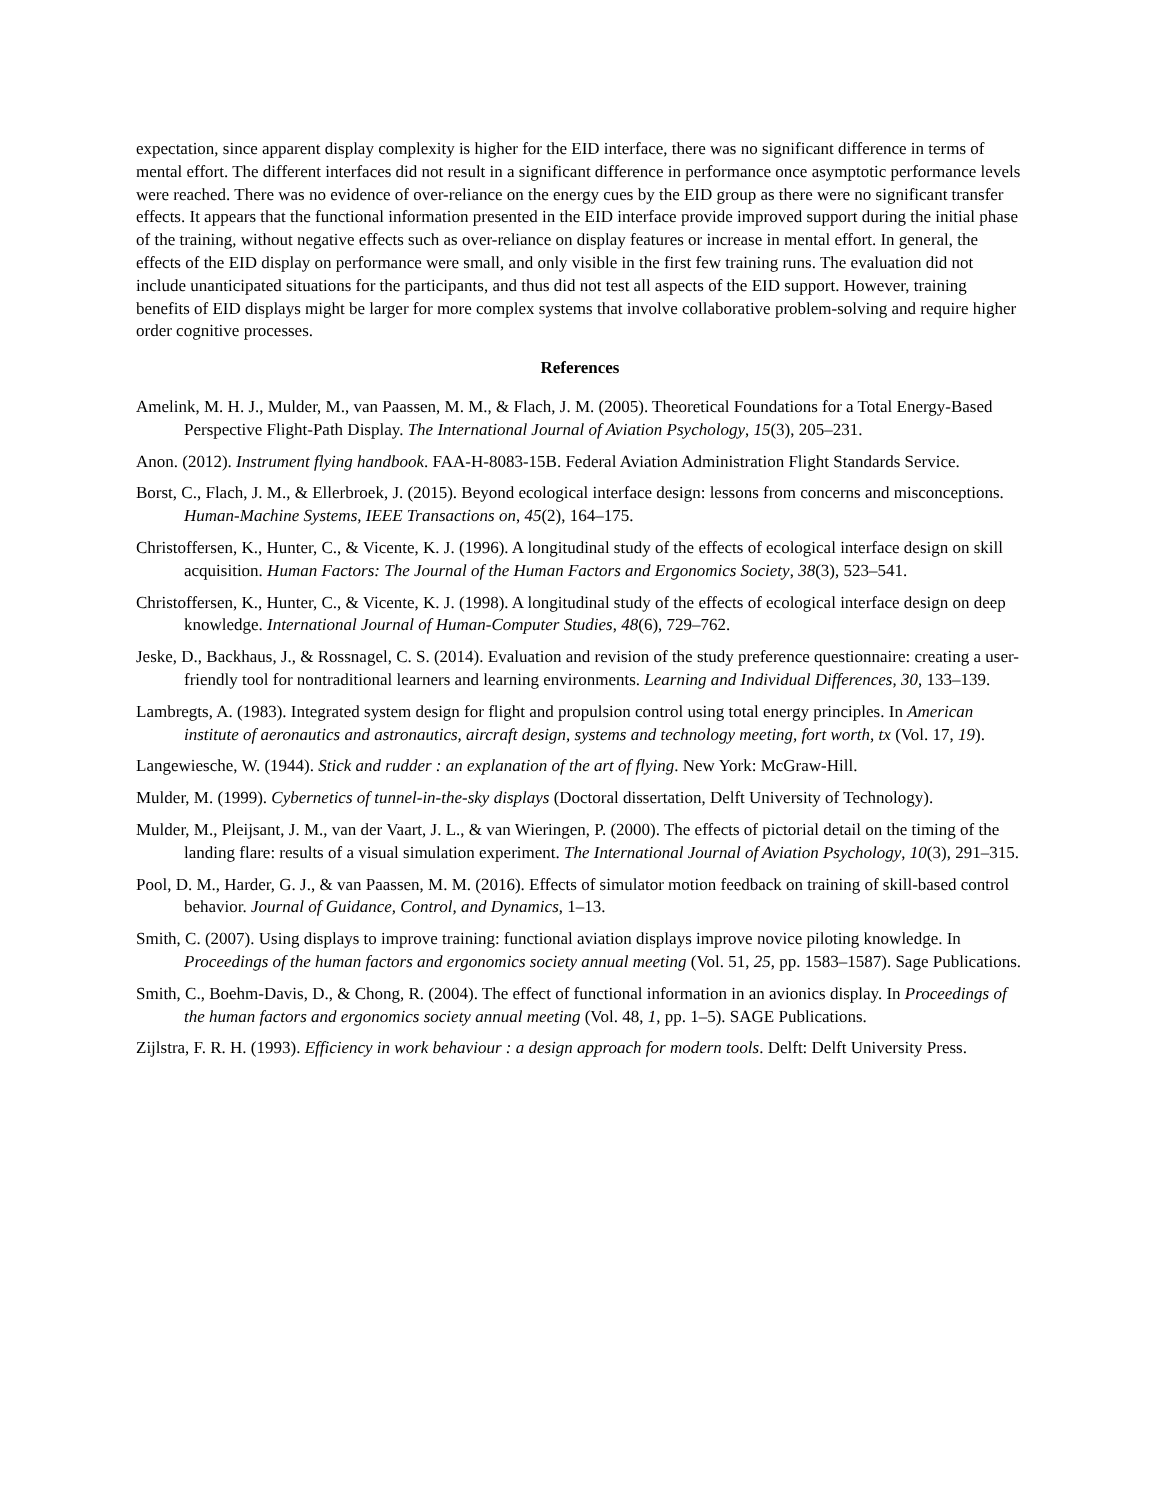expectation, since apparent display complexity is higher for the EID interface, there was no significant difference in terms of mental effort. The different interfaces did not result in a significant difference in performance once asymptotic performance levels were reached. There was no evidence of over-reliance on the energy cues by the EID group as there were no significant transfer effects. It appears that the functional information presented in the EID interface provide improved support during the initial phase of the training, without negative effects such as over-reliance on display features or increase in mental effort. In general, the effects of the EID display on performance were small, and only visible in the first few training runs. The evaluation did not include unanticipated situations for the participants, and thus did not test all aspects of the EID support. However, training benefits of EID displays might be larger for more complex systems that involve collaborative problem-solving and require higher order cognitive processes.
References
Amelink, M. H. J., Mulder, M., van Paassen, M. M., & Flach, J. M. (2005). Theoretical Foundations for a Total Energy-Based Perspective Flight-Path Display. The International Journal of Aviation Psychology, 15(3), 205–231.
Anon. (2012). Instrument flying handbook. FAA-H-8083-15B. Federal Aviation Administration Flight Standards Service.
Borst, C., Flach, J. M., & Ellerbroek, J. (2015). Beyond ecological interface design: lessons from concerns and misconceptions. Human-Machine Systems, IEEE Transactions on, 45(2), 164–175.
Christoffersen, K., Hunter, C., & Vicente, K. J. (1996). A longitudinal study of the effects of ecological interface design on skill acquisition. Human Factors: The Journal of the Human Factors and Ergonomics Society, 38(3), 523–541.
Christoffersen, K., Hunter, C., & Vicente, K. J. (1998). A longitudinal study of the effects of ecological interface design on deep knowledge. International Journal of Human-Computer Studies, 48(6), 729–762.
Jeske, D., Backhaus, J., & Rossnagel, C. S. (2014). Evaluation and revision of the study preference questionnaire: creating a user-friendly tool for nontraditional learners and learning environments. Learning and Individual Differences, 30, 133–139.
Lambregts, A. (1983). Integrated system design for flight and propulsion control using total energy principles. In American institute of aeronautics and astronautics, aircraft design, systems and technology meeting, fort worth, tx (Vol. 17, 19).
Langewiesche, W. (1944). Stick and rudder : an explanation of the art of flying. New York: McGraw-Hill.
Mulder, M. (1999). Cybernetics of tunnel-in-the-sky displays (Doctoral dissertation, Delft University of Technology).
Mulder, M., Pleijsant, J. M., van der Vaart, J. L., & van Wieringen, P. (2000). The effects of pictorial detail on the timing of the landing flare: results of a visual simulation experiment. The International Journal of Aviation Psychology, 10(3), 291–315.
Pool, D. M., Harder, G. J., & van Paassen, M. M. (2016). Effects of simulator motion feedback on training of skill-based control behavior. Journal of Guidance, Control, and Dynamics, 1–13.
Smith, C. (2007). Using displays to improve training: functional aviation displays improve novice piloting knowledge. In Proceedings of the human factors and ergonomics society annual meeting (Vol. 51, 25, pp. 1583–1587). Sage Publications.
Smith, C., Boehm-Davis, D., & Chong, R. (2004). The effect of functional information in an avionics display. In Proceedings of the human factors and ergonomics society annual meeting (Vol. 48, 1, pp. 1–5). SAGE Publications.
Zijlstra, F. R. H. (1993). Efficiency in work behaviour : a design approach for modern tools. Delft: Delft University Press.